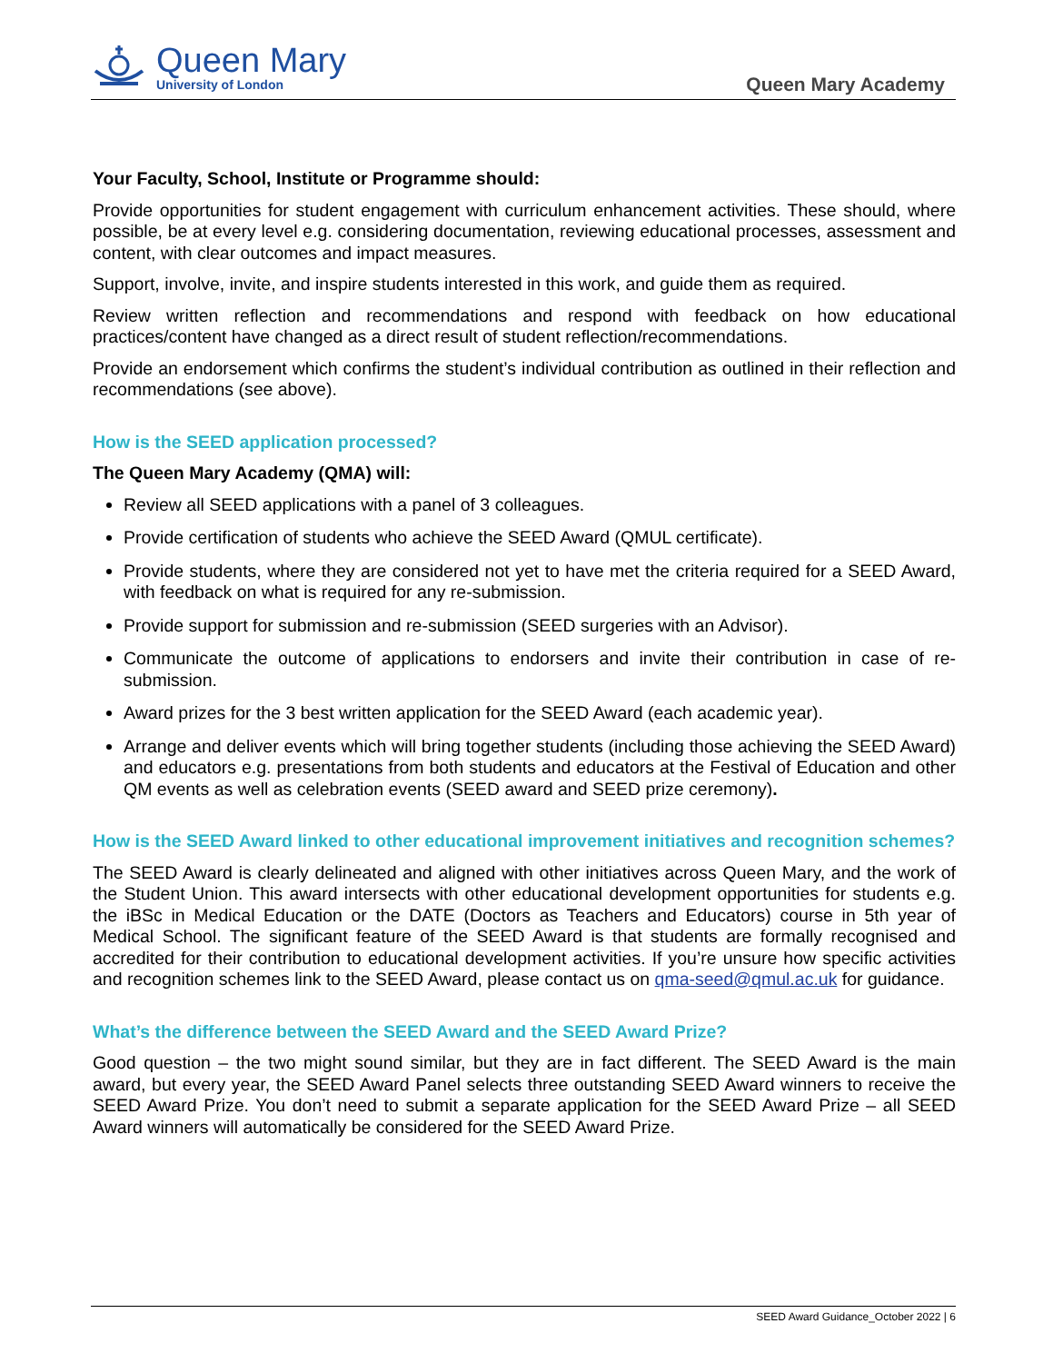Queen Mary
University of London
Queen Mary Academy
Your Faculty, School, Institute or Programme should:
Provide opportunities for student engagement with curriculum enhancement activities. These should, where possible, be at every level e.g. considering documentation, reviewing educational processes, assessment and content, with clear outcomes and impact measures.
Support, involve, invite, and inspire students interested in this work, and guide them as required.
Review written reflection and recommendations and respond with feedback on how educational practices/content have changed as a direct result of student reflection/recommendations.
Provide an endorsement which confirms the student’s individual contribution as outlined in their reflection and recommendations (see above).
How is the SEED application processed?
The Queen Mary Academy (QMA) will:
Review all SEED applications with a panel of 3 colleagues.
Provide certification of students who achieve the SEED Award (QMUL certificate).
Provide students, where they are considered not yet to have met the criteria required for a SEED Award, with feedback on what is required for any re-submission.
Provide support for submission and re-submission (SEED surgeries with an Advisor).
Communicate the outcome of applications to endorsers and invite their contribution in case of re-submission.
Award prizes for the 3 best written application for the SEED Award (each academic year).
Arrange and deliver events which will bring together students (including those achieving the SEED Award) and educators e.g. presentations from both students and educators at the Festival of Education and other QM events as well as celebration events (SEED award and SEED prize ceremony).
How is the SEED Award linked to other educational improvement initiatives and recognition schemes?
The SEED Award is clearly delineated and aligned with other initiatives across Queen Mary, and the work of the Student Union. This award intersects with other educational development opportunities for students e.g. the iBSc in Medical Education or the DATE (Doctors as Teachers and Educators) course in 5th year of Medical School. The significant feature of the SEED Award is that students are formally recognised and accredited for their contribution to educational development activities. If you’re unsure how specific activities and recognition schemes link to the SEED Award, please contact us on qma-seed@qmul.ac.uk for guidance.
What’s the difference between the SEED Award and the SEED Award Prize?
Good question – the two might sound similar, but they are in fact different. The SEED Award is the main award, but every year, the SEED Award Panel selects three outstanding SEED Award winners to receive the SEED Award Prize. You don’t need to submit a separate application for the SEED Award Prize – all SEED Award winners will automatically be considered for the SEED Award Prize.
SEED Award Guidance_October 2022 | 6